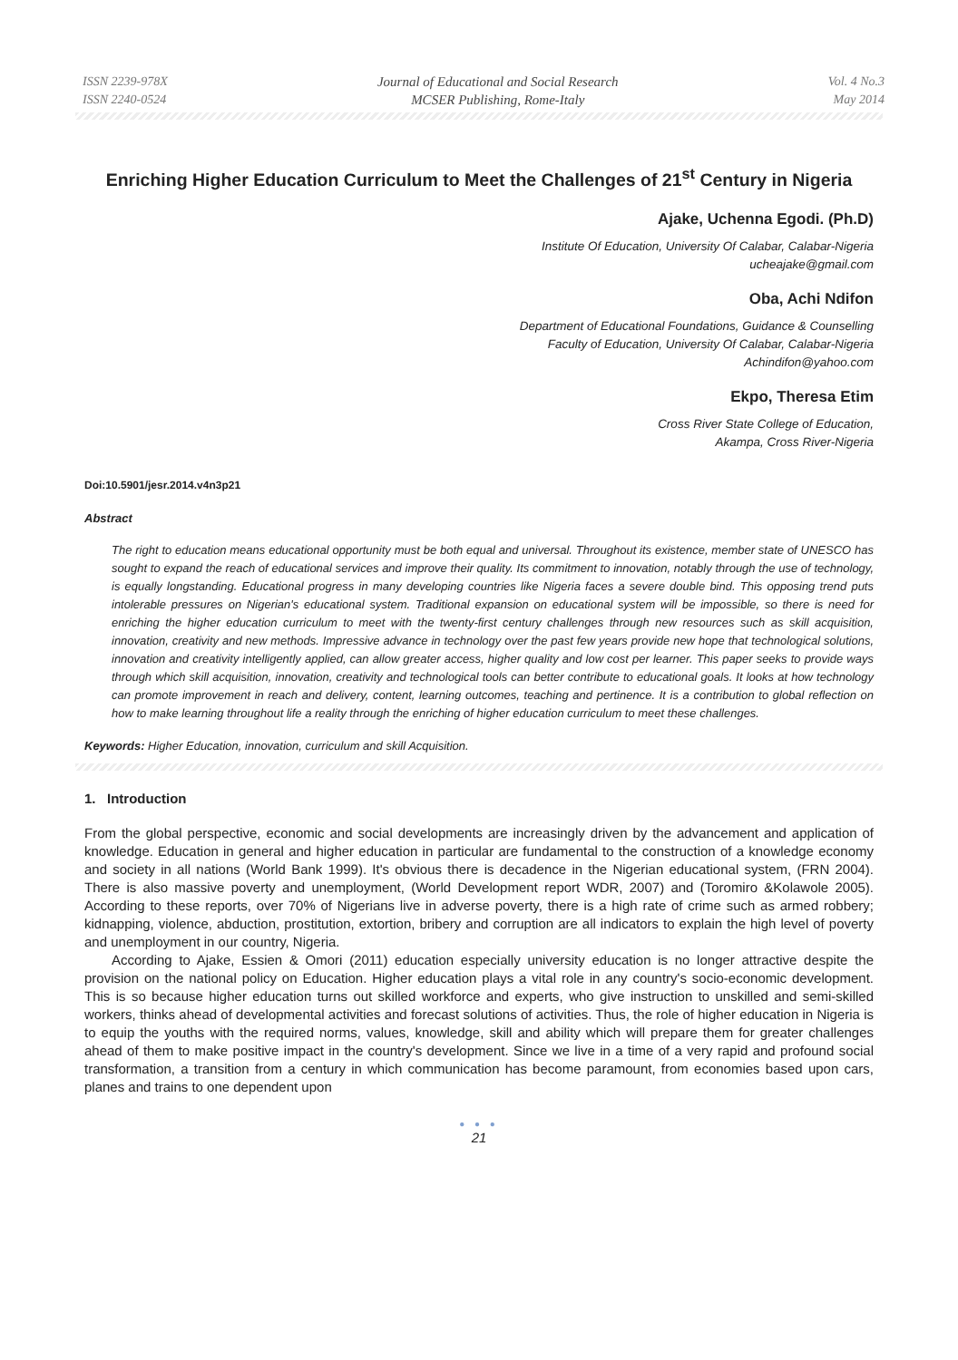ISSN 2239-978X
ISSN 2240-0524
Journal of Educational and Social Research
MCSER Publishing, Rome-Italy
Vol. 4 No.3
May 2014
Enriching Higher Education Curriculum to Meet the Challenges of 21<sup>st</sup> Century in Nigeria
Ajake, Uchenna Egodi. (Ph.D)
Institute Of Education, University Of Calabar, Calabar-Nigeria
ucheajake@gmail.com
Oba, Achi Ndifon
Department of Educational Foundations, Guidance & Counselling
Faculty of Education, University Of Calabar, Calabar-Nigeria
Achindifon@yahoo.com
Ekpo, Theresa Etim
Cross River State College of Education,
Akampa, Cross River-Nigeria
Doi:10.5901/jesr.2014.v4n3p21
Abstract
The right to education means educational opportunity must be both equal and universal. Throughout its existence, member state of UNESCO has sought to expand the reach of educational services and improve their quality. Its commitment to innovation, notably through the use of technology, is equally longstanding. Educational progress in many developing countries like Nigeria faces a severe double bind. This opposing trend puts intolerable pressures on Nigerian's educational system. Traditional expansion on educational system will be impossible, so there is need for enriching the higher education curriculum to meet with the twenty-first century challenges through new resources such as skill acquisition, innovation, creativity and new methods. Impressive advance in technology over the past few years provide new hope that technological solutions, innovation and creativity intelligently applied, can allow greater access, higher quality and low cost per learner. This paper seeks to provide ways through which skill acquisition, innovation, creativity and technological tools can better contribute to educational goals. It looks at how technology can promote improvement in reach and delivery, content, learning outcomes, teaching and pertinence. It is a contribution to global reflection on how to make learning throughout life a reality through the enriching of higher education curriculum to meet these challenges.
Keywords: Higher Education, innovation, curriculum and skill Acquisition.
1. Introduction
From the global perspective, economic and social developments are increasingly driven by the advancement and application of knowledge. Education in general and higher education in particular are fundamental to the construction of a knowledge economy and society in all nations (World Bank 1999). It's obvious there is decadence in the Nigerian educational system, (FRN 2004). There is also massive poverty and unemployment, (World Development report WDR, 2007) and (Toromiro &Kolawole 2005). According to these reports, over 70% of Nigerians live in adverse poverty, there is a high rate of crime such as armed robbery; kidnapping, violence, abduction, prostitution, extortion, bribery and corruption are all indicators to explain the high level of poverty and unemployment in our country, Nigeria.
According to Ajake, Essien & Omori (2011) education especially university education is no longer attractive despite the provision on the national policy on Education. Higher education plays a vital role in any country's socio-economic development. This is so because higher education turns out skilled workforce and experts, who give instruction to unskilled and semi-skilled workers, thinks ahead of developmental activities and forecast solutions of activities. Thus, the role of higher education in Nigeria is to equip the youths with the required norms, values, knowledge, skill and ability which will prepare them for greater challenges ahead of them to make positive impact in the country's development. Since we live in a time of a very rapid and profound social transformation, a transition from a century in which communication has become paramount, from economies based upon cars, planes and trains to one dependent upon
● ● ●
21